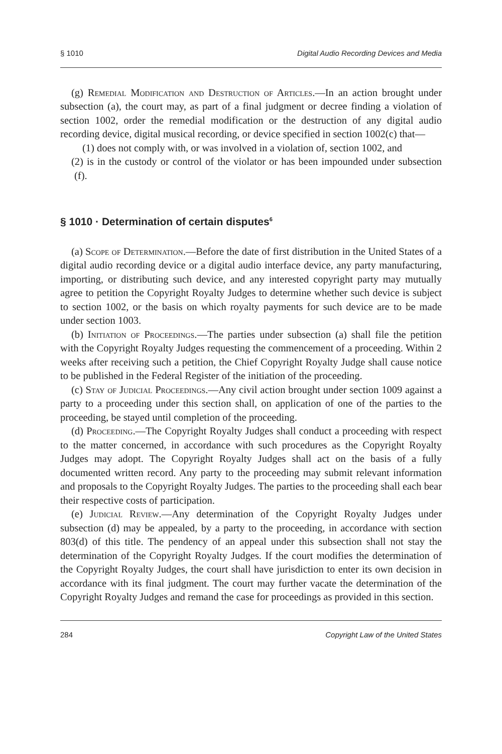§ 1010 Digital Audio Recording Devices and Media
(g) Remedial Modification and Destruction of Articles.—In an action brought under subsection (a), the court may, as part of a final judgment or decree finding a violation of section 1002, order the remedial modification or the destruction of any digital audio recording device, digital musical recording, or device specified in section 1002(c) that—
(1) does not comply with, or was involved in a violation of, section 1002, and
(2) is in the custody or control of the violator or has been impounded under subsection (f).
§ 1010 · Determination of certain disputes<sup>6</sup>
(a) Scope of Determination.—Before the date of first distribution in the United States of a digital audio recording device or a digital audio interface device, any party manufacturing, importing, or distributing such device, and any interested copyright party may mutually agree to petition the Copyright Royalty Judges to determine whether such device is subject to section 1002, or the basis on which royalty payments for such device are to be made under section 1003.
(b) Initiation of Proceedings.—The parties under subsection (a) shall file the petition with the Copyright Royalty Judges requesting the commencement of a proceeding. Within 2 weeks after receiving such a petition, the Chief Copyright Royalty Judge shall cause notice to be published in the Federal Register of the initiation of the proceeding.
(c) Stay of Judicial Proceedings.—Any civil action brought under section 1009 against a party to a proceeding under this section shall, on application of one of the parties to the proceeding, be stayed until completion of the proceeding.
(d) Proceeding.—The Copyright Royalty Judges shall conduct a proceeding with respect to the matter concerned, in accordance with such procedures as the Copyright Royalty Judges may adopt. The Copyright Royalty Judges shall act on the basis of a fully documented written record. Any party to the proceeding may submit relevant information and proposals to the Copyright Royalty Judges. The parties to the proceeding shall each bear their respective costs of participation.
(e) Judicial Review.—Any determination of the Copyright Royalty Judges under subsection (d) may be appealed, by a party to the proceeding, in accordance with section 803(d) of this title. The pendency of an appeal under this subsection shall not stay the determination of the Copyright Royalty Judges. If the court modifies the determination of the Copyright Royalty Judges, the court shall have jurisdiction to enter its own decision in accordance with its final judgment. The court may further vacate the determination of the Copyright Royalty Judges and remand the case for proceedings as provided in this section.
284 Copyright Law of the United States